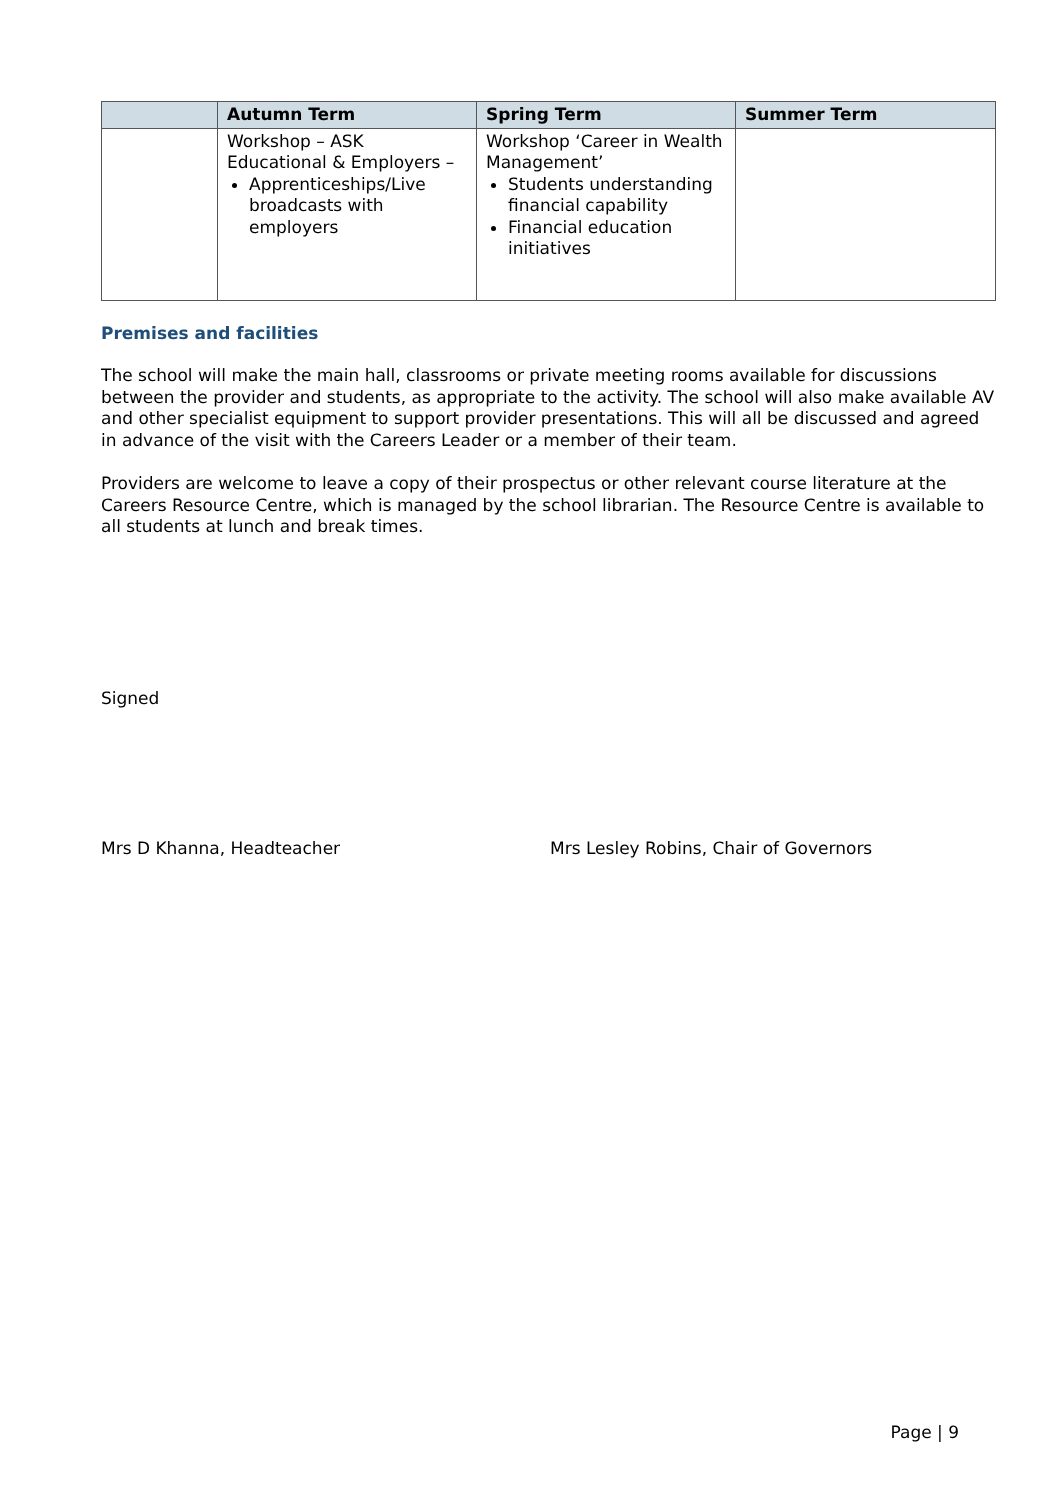| | Autumn Term | Spring Term | Summer Term |
| --- | --- | --- | --- |
| | Workshop – ASK Educational & Employers – Apprenticeships/Live broadcasts with employers | Workshop ‘Career in Wealth Management’ Students understanding financial capability Financial education initiatives | |
Premises and facilities
The school will make the main hall, classrooms or private meeting rooms available for discussions between the provider and students, as appropriate to the activity. The school will also make available AV and other specialist equipment to support provider presentations. This will all be discussed and agreed in advance of the visit with the Careers Leader or a member of their team.
Providers are welcome to leave a copy of their prospectus or other relevant course literature at the Careers Resource Centre, which is managed by the school librarian. The Resource Centre is available to all students at lunch and break times.
Signed
Mrs D Khanna, Headteacher Mrs Lesley Robins, Chair of Governors
Page | 9